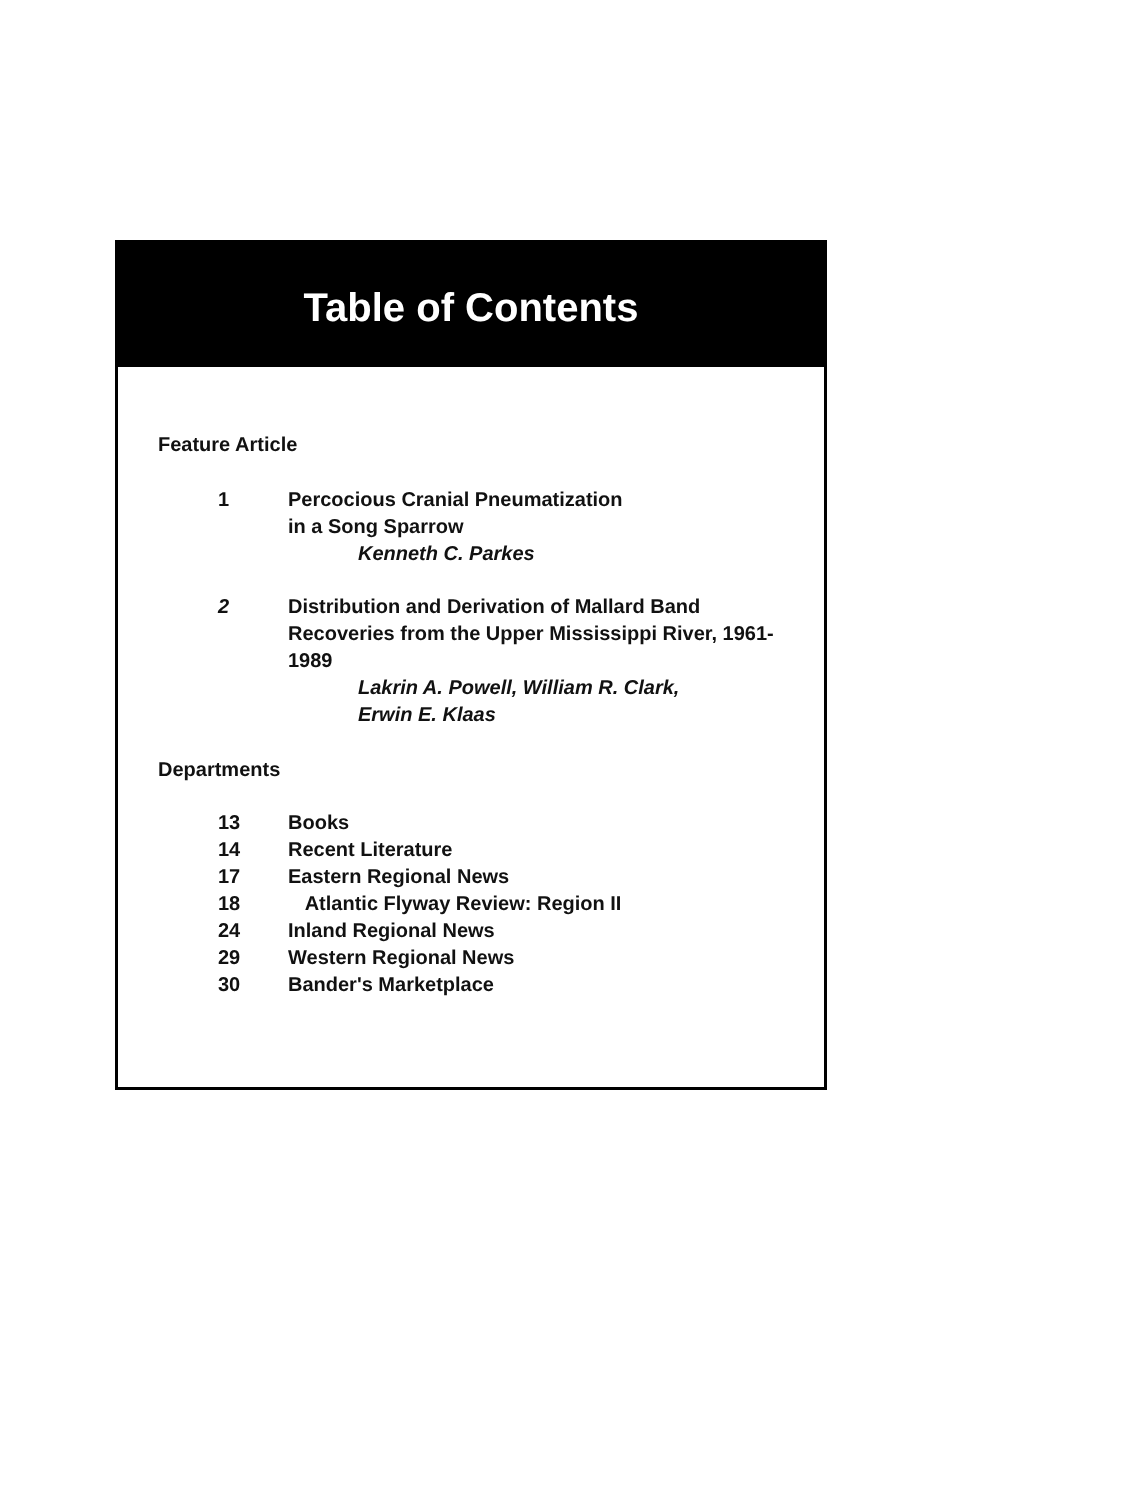Table of Contents
Feature Article
1 Percocious Cranial Pneumatization
in a Song Sparrow
Kenneth C. Parkes
2 Distribution and Derivation of Mallard Band Recoveries from the Upper Mississippi River, 1961-1989
Lakrin A. Powell, William R. Clark,
Erwin E. Klaas
Departments
13 Books
14 Recent Literature
17 Eastern Regional News
18 Atlantic Flyway Review: Region II
24 Inland Regional News
29 Western Regional News
30 Bander's Marketplace